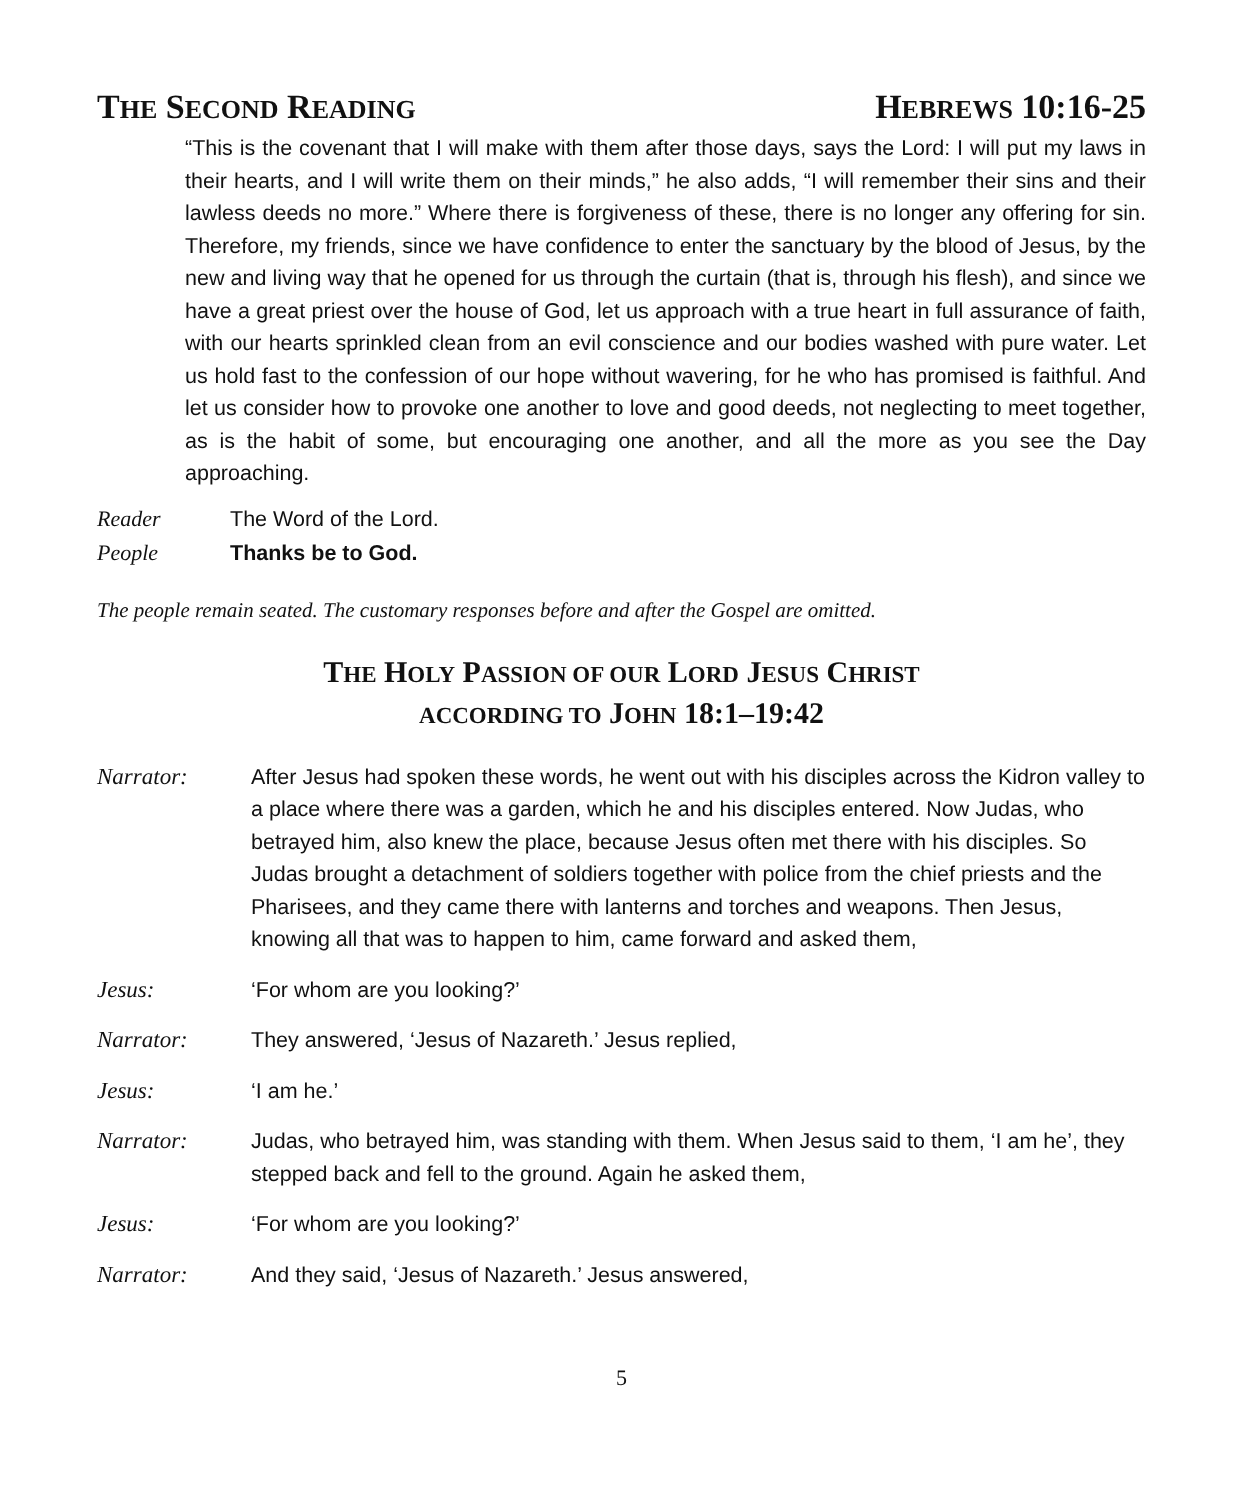THE SECOND READING HEBREWS 10:16-25
“This is the covenant that I will make with them after those days, says the Lord: I will put my laws in their hearts, and I will write them on their minds,” he also adds, “I will remember their sins and their lawless deeds no more.” Where there is forgiveness of these, there is no longer any offering for sin. Therefore, my friends, since we have confidence to enter the sanctuary by the blood of Jesus, by the new and living way that he opened for us through the curtain (that is, through his flesh), and since we have a great priest over the house of God, let us approach with a true heart in full assurance of faith, with our hearts sprinkled clean from an evil conscience and our bodies washed with pure water. Let us hold fast to the confession of our hope without wavering, for he who has promised is faithful. And let us consider how to provoke one another to love and good deeds, not neglecting to meet together, as is the habit of some, but encouraging one another, and all the more as you see the Day approaching.
Reader The Word of the Lord.
People Thanks be to God.
The people remain seated. The customary responses before and after the Gospel are omitted.
THE HOLY PASSION OF OUR LORD JESUS CHRIST
ACCORDING TO JOHN 18:1–19:42
Narrator: After Jesus had spoken these words, he went out with his disciples across the Kidron valley to a place where there was a garden, which he and his disciples entered. Now Judas, who betrayed him, also knew the place, because Jesus often met there with his disciples. So Judas brought a detachment of soldiers together with police from the chief priests and the Pharisees, and they came there with lanterns and torches and weapons. Then Jesus, knowing all that was to happen to him, came forward and asked them,
Jesus: ‘For whom are you looking?’
Narrator: They answered, ‘Jesus of Nazareth.’ Jesus replied,
Jesus: ‘I am he.’
Narrator: Judas, who betrayed him, was standing with them. When Jesus said to them, ‘I am he’, they stepped back and fell to the ground. Again he asked them,
Jesus: ‘For whom are you looking?’
Narrator: And they said, ‘Jesus of Nazareth.’ Jesus answered,
5